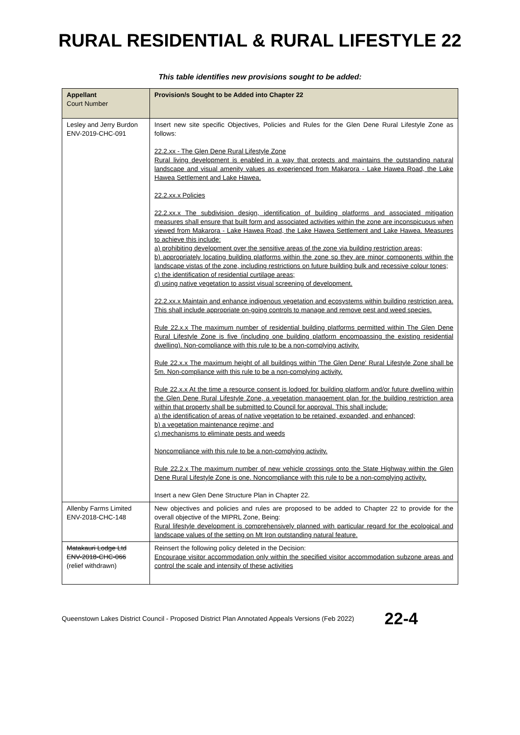RURAL RESIDENTIAL & RURAL LIFESTYLE 22
This table identifies new provisions sought to be added:
| Appellant Court Number | Provision/s Sought to be Added into Chapter 22 |
| --- | --- |
| Lesley and Jerry Burdon ENV-2019-CHC-091 | Insert new site specific Objectives, Policies and Rules for the Glen Dene Rural Lifestyle Zone as follows: 22.2.xx - The Glen Dene Rural Lifestyle Zone Rural living development is enabled in a way that protects and maintains the outstanding natural landscape and visual amenity values as experienced from Makarora - Lake Hawea Road, the Lake Hawea Settlement and Lake Hawea. 22.2.xx.x Policies 22.2.xx.x The subdivision design, identification of building platforms and associated mitigation measures shall ensure that built form and associated activities within the zone are inconspicuous when viewed from Makarora - Lake Hawea Road, the Lake Hawea Settlement and Lake Hawea. Measures to achieve this include: a) prohibiting development over the sensitive areas of the zone via building restriction areas; b) appropriately locating building platforms within the zone so they are minor components within the landscape vistas of the zone, including restrictions on future building bulk and recessive colour tones; c) the identification of residential curtilage areas; d) using native vegetation to assist visual screening of development. 22.2.xx.x Maintain and enhance indigenous vegetation and ecosystems within building restriction area. This shall include appropriate on-going controls to manage and remove pest and weed species. Rule 22.x.x The maximum number of residential building platforms permitted within The Glen Dene Rural Lifestyle Zone is five (including one building platform encompassing the existing residential dwelling). Non-compliance with this rule to be a non-complying activity. Rule 22.x.x The maximum height of all buildings within 'The Glen Dene' Rural Lifestyle Zone shall be 5m. Non-compliance with this rule to be a non-complying activity. Rule 22.x.x At the time a resource consent is lodged for building platform and/or future dwelling within the Glen Dene Rural Lifestyle Zone, a vegetation management plan for the building restriction area within that property shall be submitted to Council for approval. This shall include: a) the identification of areas of native vegetation to be retained, expanded, and enhanced; b) a vegetation maintenance regime; and c) mechanisms to eliminate pests and weeds Noncompliance with this rule to be a non-complying activity. Rule 22.2.x The maximum number of new vehicle crossings onto the State Highway within the Glen Dene Rural Lifestyle Zone is one. Noncompliance with this rule to be a non-complying activity. Insert a new Glen Dene Structure Plan in Chapter 22. |
| Allenby Farms Limited ENV-2018-CHC-148 | New objectives and policies and rules are proposed to be added to Chapter 22 to provide for the overall objective of the MIPRL Zone, Being: Rural lifestyle development is comprehensively planned with particular regard for the ecological and landscape values of the setting on Mt Iron outstanding natural feature. |
| Matakauri Lodge Ltd ENV-2018-CHC-066 (relief withdrawn) | Reinsert the following policy deleted in the Decision: Encourage visitor accommodation only within the specified visitor accommodation subzone areas and control the scale and intensity of these activities |
Queenstown Lakes District Council - Proposed District Plan Annotated Appeals Versions (Feb 2022) 22-4